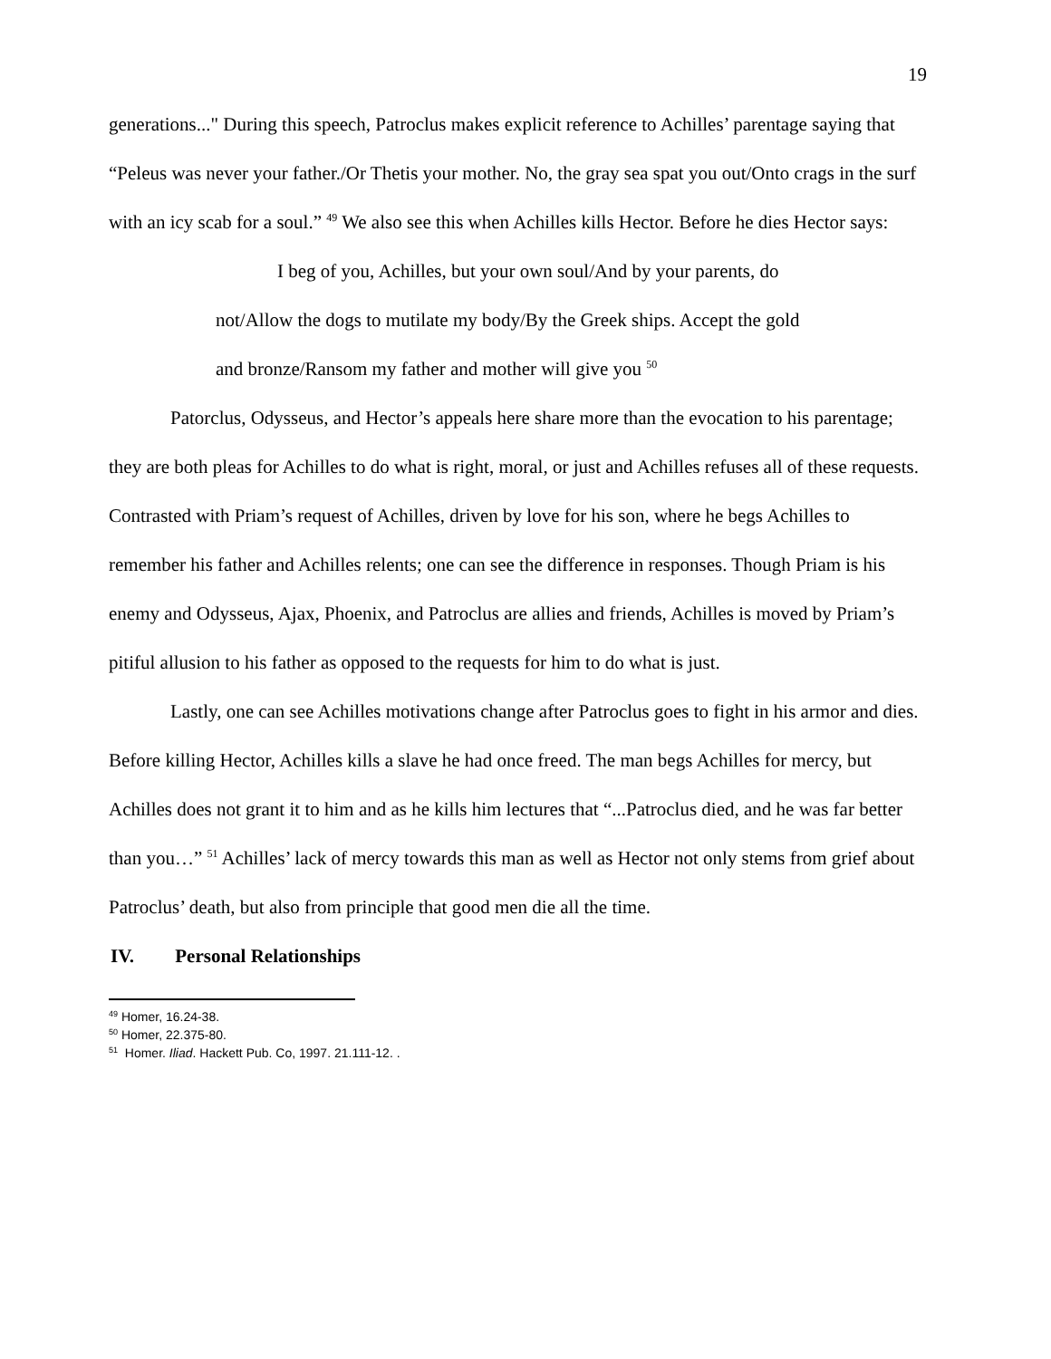19
generations..." During this speech, Patroclus makes explicit reference to Achilles’ parentage saying that “Peleus was never your father./Or Thetis your mother. No, the gray sea spat you out/Onto crags in the surf with an icy scab for a soul.” <sup>49</sup> We also see this when Achilles kills Hector. Before he dies Hector says:
I beg of you, Achilles, but your own soul/And by your parents, do not/Allow the dogs to mutilate my body/By the Greek ships. Accept the gold and bronze/Ransom my father and mother will give you <sup>50</sup>
Patorclus, Odysseus, and Hector’s appeals here share more than the evocation to his parentage; they are both pleas for Achilles to do what is right, moral, or just and Achilles refuses all of these requests. Contrasted with Priam’s request of Achilles, driven by love for his son, where he begs Achilles to remember his father and Achilles relents; one can see the difference in responses. Though Priam is his enemy and Odysseus, Ajax, Phoenix, and Patroclus are allies and friends, Achilles is moved by Priam’s pitiful allusion to his father as opposed to the requests for him to do what is just.
Lastly, one can see Achilles motivations change after Patroclus goes to fight in his armor and dies. Before killing Hector, Achilles kills a slave he had once freed. The man begs Achilles for mercy, but Achilles does not grant it to him and as he kills him lectures that “...Patroclus died, and he was far better than you…” <sup>51</sup> Achilles’ lack of mercy towards this man as well as Hector not only stems from grief about Patroclus’ death, but also from principle that good men die all the time.
IV. Personal Relationships
<sup>49</sup> Homer, 16.24-38.
<sup>50</sup> Homer, 22.375-80.
<sup>51</sup> Homer. Iliad. Hackett Pub. Co, 1997. 21.111-12. .